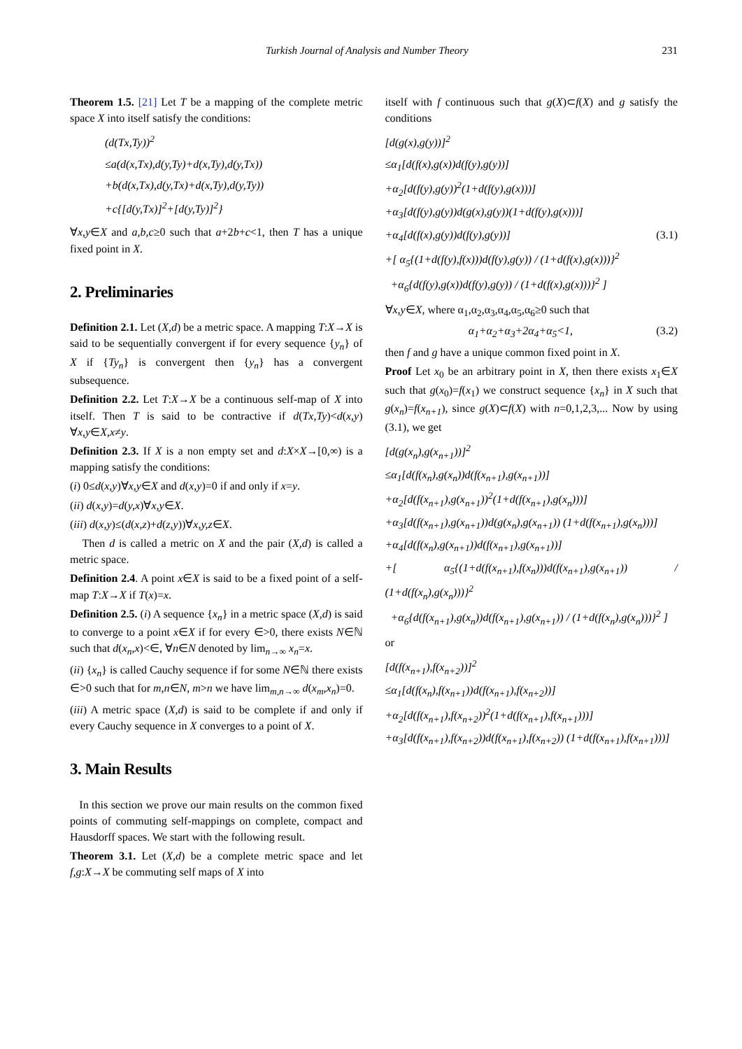Turkish Journal of Analysis and Number Theory 231
Theorem 1.5. [21] Let T be a mapping of the complete metric space X into itself satisfy the conditions:
(d(Tx,Ty))<sup>2</sup>
≤a(d(x,Tx),d(y,Ty)+d(x,Ty),d(y,Tx))
+b(d(x,Tx),d(y,Tx)+d(x,Ty),d(y,Ty))
+c{[d(y,Tx)]<sup>2</sup>+[d(y,Ty)]<sup>2</sup>}
∀x,y∈X and a,b,c≥0 such that a+2b+c<1, then T has a unique fixed point in X.
2. Preliminaries
Definition 2.1. Let (X,d) be a metric space. A mapping T:X→X is said to be sequentially convergent if for every sequence {y<sub>n</sub>} of X if {Ty<sub>n</sub>} is convergent then {y<sub>n</sub>} has a convergent subsequence.
Definition 2.2. Let T:X→X be a continuous self-map of X into itself. Then T is said to be contractive if d(Tx,Ty)<d(x,y) ∀x,y∈X,x≠y.
Definition 2.3. If X is a non empty set and d:X×X→[0,∞) is a mapping satisfy the conditions:
(i) 0≤d(x,y)∀x,y∈X and d(x,y)=0 if and only if x=y.
(ii) d(x,y)=d(y,x)∀x,y∈X.
(iii) d(x,y)≤(d(x,z)+d(z,y))∀x,y,z∈X.
Then d is called a metric on X and the pair (X,d) is called a metric space.
Definition 2.4. A point x∈X is said to be a fixed point of a self-map T:X→X if T(x)=x.
Definition 2.5. (i) A sequence {x<sub>n</sub>} in a metric space (X,d) is said to converge to a point x∈X if for every ∈>0, there exists N∈ℕ such that d(x<sub>n</sub>,x)<∈, ∀n∈N denoted by lim<sub>n→∞</sub> x<sub>n</sub>=x.
(ii) {x<sub>n</sub>} is called Cauchy sequence if for some N∈ℕ there exists ∈>0 such that for m,n∈N, m>n we have lim<sub>m,n→∞</sub> d(x<sub>m</sub>,x<sub>n</sub>)=0.
(iii) A metric space (X,d) is said to be complete if and only if every Cauchy sequence in X converges to a point of X.
3. Main Results
In this section we prove our main results on the common fixed points of commuting self-mappings on complete, compact and Hausdorff spaces. We start with the following result.
Theorem 3.1. Let (X,d) be a complete metric space and let f,g:X→X be commuting self maps of X into
itself with f continuous such that g(X)⊂f(X) and g satisfy the conditions
[d(g(x),g(y))]<sup>2</sup>
≤α<sub>1</sub>[d(f(x),g(x))d(f(y),g(y))]
+α<sub>2</sub>[d(f(y),g(y))<sup>2</sup>(1+d(f(y),g(x)))]
+α<sub>3</sub>[d(f(y),g(y))d(g(x),g(y))(1+d(f(y),g(x)))]
+α<sub>4</sub>[d(f(x),g(y))d(f(y),g(y))] (3.1)
+[ α<sub>5</sub>{(1+d(f(y),f(x)))d(f(y),g(y)) / (1+d(f(x),g(x)))}<sup>2</sup>
+α<sub>6</sub>{d(f(y),g(x))d(f(y),g(y)) / (1+d(f(x),g(x)))}<sup>2</sup> ]
∀x,y∈X, where α<sub>1</sub>,α<sub>2</sub>,α<sub>3</sub>,α<sub>4</sub>,α<sub>5</sub>,α<sub>6</sub>≥0 such that
α<sub>1</sub>+α<sub>2</sub>+α<sub>3</sub>+2α<sub>4</sub>+α<sub>5</sub><1, (3.2)
then f and g have a unique common fixed point in X.
Proof Let x<sub>0</sub> be an arbitrary point in X, then there exists x<sub>1</sub>∈X such that g(x<sub>0</sub>)=f(x<sub>1</sub>) we construct sequence {x<sub>n</sub>} in X such that g(x<sub>n</sub>)=f(x<sub>n+1</sub>), since g(X)⊂f(X) with n=0,1,2,3,... Now by using (3.1), we get
[d(g(x<sub>n</sub>),g(x<sub>n+1</sub>))]<sup>2</sup>
≤α<sub>1</sub>[d(f(x<sub>n</sub>),g(x<sub>n</sub>))d(f(x<sub>n+1</sub>),g(x<sub>n+1</sub>))]
+α<sub>2</sub>[d(f(x<sub>n+1</sub>),g(x<sub>n+1</sub>))<sup>2</sup>(1+d(f(x<sub>n+1</sub>),g(x<sub>n</sub>)))]
+α<sub>3</sub>[d(f(x<sub>n+1</sub>),g(x<sub>n+1</sub>))d(g(x<sub>n</sub>),g(x<sub>n+1</sub>)) (1+d(f(x<sub>n+1</sub>),g(x<sub>n</sub>)))]
+α<sub>4</sub>[d(f(x<sub>n</sub>),g(x<sub>n+1</sub>))d(f(x<sub>n+1</sub>),g(x<sub>n+1</sub>))]
+[ α<sub>5</sub>{(1+d(f(x<sub>n+1</sub>),f(x<sub>n</sub>)))d(f(x<sub>n+1</sub>),g(x<sub>n+1</sub>)) / (1+d(f(x<sub>n</sub>),g(x<sub>n</sub>)))}<sup>2</sup>
+α<sub>6</sub>{d(f(x<sub>n+1</sub>),g(x<sub>n</sub>))d(f(x<sub>n+1</sub>),g(x<sub>n+1</sub>)) / (1+d(f(x<sub>n</sub>),g(x<sub>n</sub>)))}<sup>2</sup> ]
or
[d(f(x<sub>n+1</sub>),f(x<sub>n+2</sub>))]<sup>2</sup>
≤α<sub>1</sub>[d(f(x<sub>n</sub>),f(x<sub>n+1</sub>))d(f(x<sub>n+1</sub>),f(x<sub>n+2</sub>))]
+α<sub>2</sub>[d(f(x<sub>n+1</sub>),f(x<sub>n+2</sub>))<sup>2</sup>(1+d(f(x<sub>n+1</sub>),f(x<sub>n+1</sub>)))]
+α<sub>3</sub>[d(f(x<sub>n+1</sub>),f(x<sub>n+2</sub>))d(f(x<sub>n+1</sub>),f(x<sub>n+2</sub>)) (1+d(f(x<sub>n+1</sub>),f(x<sub>n+1</sub>)))]